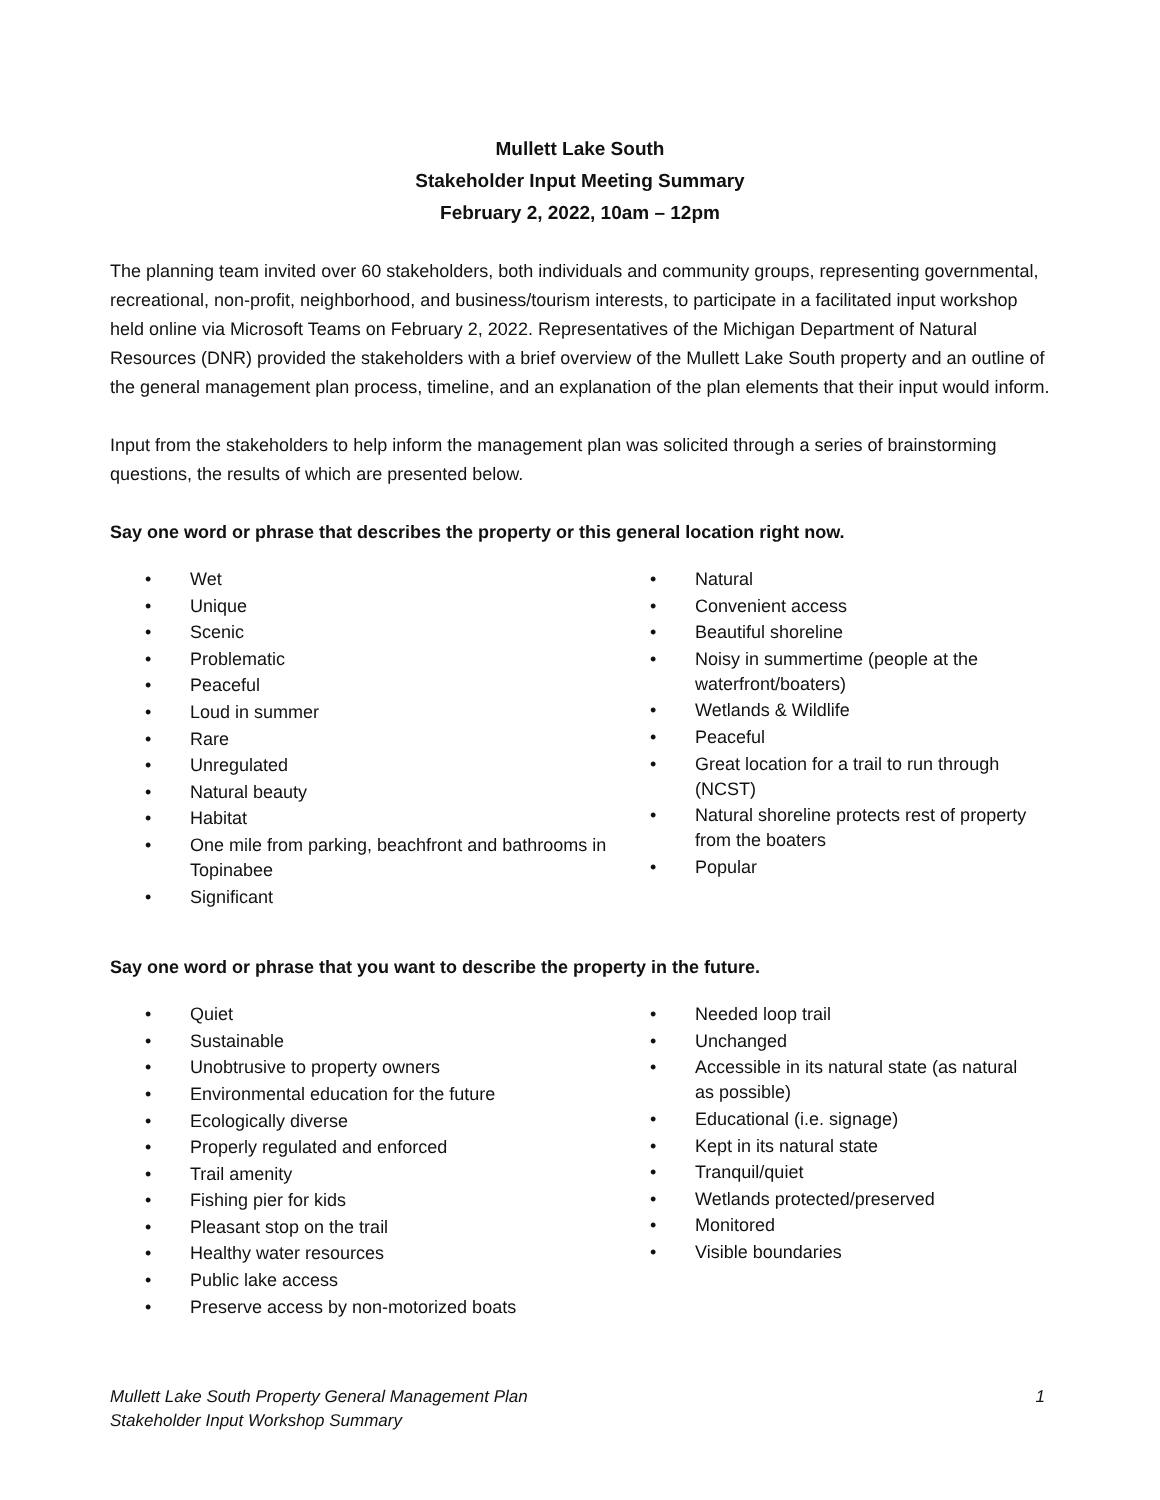Mullett Lake South
Stakeholder Input Meeting Summary
February 2, 2022, 10am – 12pm
The planning team invited over 60 stakeholders, both individuals and community groups, representing governmental, recreational, non-profit, neighborhood, and business/tourism interests, to participate in a facilitated input workshop held online via Microsoft Teams on February 2, 2022. Representatives of the Michigan Department of Natural Resources (DNR) provided the stakeholders with a brief overview of the Mullett Lake South property and an outline of the general management plan process, timeline, and an explanation of the plan elements that their input would inform.
Input from the stakeholders to help inform the management plan was solicited through a series of brainstorming questions, the results of which are presented below.
Say one word or phrase that describes the property or this general location right now.
• Wet
• Unique
• Scenic
• Problematic
• Peaceful
• Loud in summer
• Rare
• Unregulated
• Natural beauty
• Habitat
• One mile from parking, beachfront and bathrooms in Topinabee
• Significant
• Natural
• Convenient access
• Beautiful shoreline
• Noisy in summertime (people at the waterfront/boaters)
• Wetlands & Wildlife
• Peaceful
• Great location for a trail to run through (NCST)
• Natural shoreline protects rest of property from the boaters
• Popular
Say one word or phrase that you want to describe the property in the future.
• Quiet
• Sustainable
• Unobtrusive to property owners
• Environmental education for the future
• Ecologically diverse
• Properly regulated and enforced
• Trail amenity
• Fishing pier for kids
• Pleasant stop on the trail
• Healthy water resources
• Public lake access
• Preserve access by non-motorized boats
• Needed loop trail
• Unchanged
• Accessible in its natural state (as natural as possible)
• Educational (i.e. signage)
• Kept in its natural state
• Tranquil/quiet
• Wetlands protected/preserved
• Monitored
• Visible boundaries
Mullett Lake South Property General Management Plan
Stakeholder Input Workshop Summary
1